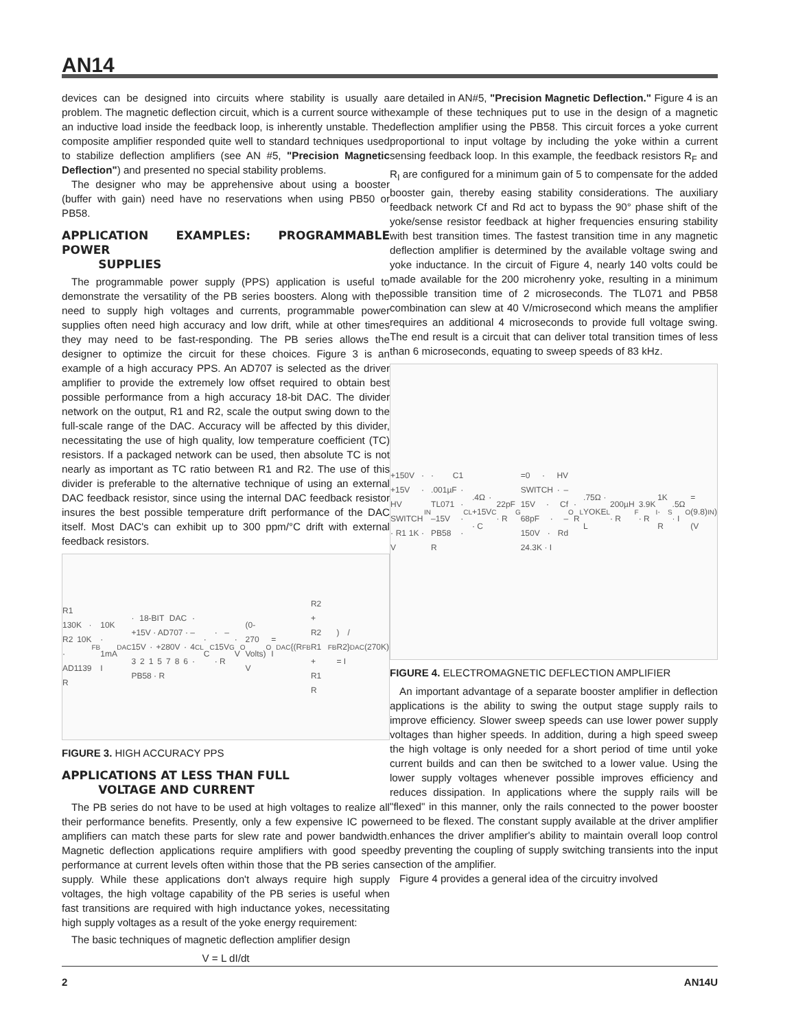AN14
devices can be designed into circuits where stability is usually a problem. The magnetic deflection circuit, which is a current source with an inductive load inside the feedback loop, is inherently unstable. The composite amplifier responded quite well to standard techniques used to stabilize deflection amplifiers (see AN #5, "Precision Magnetic Deflection") and presented no special stability problems.
The designer who may be apprehensive about using a booster (buffer with gain) need have no reservations when using PB50 or PB58.
APPLICATION EXAMPLES: PROGRAMMABLE POWER
SUPPLIES
The programmable power supply (PPS) application is useful to demonstrate the versatility of the PB series boosters. Along with the need to supply high voltages and currents, programmable power supplies often need high accuracy and low drift, while at other times they may need to be fast-responding. The PB series allows the designer to optimize the circuit for these choices. Figure 3 is an example of a high accuracy PPS. An AD707 is selected as the driver amplifier to provide the extremely low offset required to obtain best possible performance from a high accuracy 18-bit DAC. The divider network on the output, R1 and R2, scale the output swing down to the full-scale range of the DAC. Accuracy will be affected by this divider, necessitating the use of high quality, low temperature coefficient (TC) resistors. If a packaged network can be used, then absolute TC is not nearly as important as TC ratio between R1 and R2. The use of this divider is preferable to the alternative technique of using an external DAC feedback resistor, since using the internal DAC feedback resistor insures the best possible temperature drift performance of the DAC itself. Most DAC's can exhibit up to 300 ppm/°C drift with external feedback resistors.
R1 130K · R2 10K · AD1139 R<sub>FB</sub> 10K · 1mA I<sub>DAC</sub> · 18-BIT DAC · +15V · AD707 · –15V · +280V · 4 3 2 1 5 7 8 6 · PB58 · R<sub>CL</sub> · C<sub>C</sub> · –15V · R<sub>G</sub> · V<sub>O</sub> (0-270 Volts)
V<sub>O</sub> = I<sub>DAC</sub> {(R<sub>FB</sub> R2 + R2 R1 + R1 R<sub>FB</sub>) / R2} = I<sub>DAC</sub> (270K)
FIGURE 3. HIGH ACCURACY PPS
APPLICATIONS AT LESS THAN FULL
VOLTAGE AND CURRENT
The PB series do not have to be used at high voltages to realize all their performance benefits. Presently, only a few expensive IC power amplifiers can match these parts for slew rate and power bandwidth. Magnetic deflection applications require amplifiers with good speed performance at current levels often within those that the PB series can supply. While these applications don't always require high supply voltages, the high voltage capability of the PB series is useful when fast transitions are required with high inductance yokes, necessitating high supply voltages as a result of the yoke energy requirement:
The basic techniques of magnetic deflection amplifier design
V = L dI/dt
are detailed in AN#5, "Precision Magnetic Deflection." Figure 4 is an example of these techniques put to use in the design of a magnetic deflection amplifier using the PB58. This circuit forces a yoke current proportional to input voltage by including the yoke within a current sensing feedback loop. In this example, the feedback resistors R<sub>F</sub> and R<sub>I</sub> are configured for a minimum gain of 5 to compensate for the added booster gain, thereby easing stability considerations. The auxiliary feedback network Cf and Rd act to bypass the 90° phase shift of the yoke/sense resistor feedback at higher frequencies ensuring stability with best transition times. The fastest transition time in any magnetic deflection amplifier is determined by the available voltage swing and yoke inductance. In the circuit of Figure 4, nearly 140 volts could be made available for the 200 microhenry yoke, resulting in a minimum possible transition time of 2 microseconds. The TL071 and PB58 combination can slew at 40 V/microsecond which means the amplifier requires an additional 4 microseconds to provide full voltage swing. The end result is a circuit that can deliver total transition times of less than 6 microseconds, equating to sweep speeds of 83 kHz.
+150V · +15V · HV SWITCH · R1 1K · V<sub>IN</sub> · C1 .001µF · TL071 · –15V · PB58 · R<sub>CL</sub> .4Ω · +15V · C<sub>C</sub> 22pF · R<sub>G</sub>=0 · HV SWITCH · –15V · Cf 68pF · –150V · Rd 24.3K · I<sub>O</sub> · R<sub>L</sub> .75Ω · YOKE L<sub>L</sub> 200µH · R<sub>F</sub> 3.9K · R<sub>I</sub> 1K · R<sub>S</sub> .5Ω · I<sub>O</sub> = (9.8) (V<sub>IN</sub>)
FIGURE 4. ELECTROMAGNETIC DEFLECTION AMPLIFIER
An important advantage of a separate booster amplifier in deflection applications is the ability to swing the output stage supply rails to improve efficiency. Slower sweep speeds can use lower power supply voltages than higher speeds. In addition, during a high speed sweep the high voltage is only needed for a short period of time until yoke current builds and can then be switched to a lower value. Using the lower supply voltages whenever possible improves efficiency and reduces dissipation. In applications where the supply rails will be "flexed" in this manner, only the rails connected to the power booster need to be flexed. The constant supply available at the driver amplifier enhances the driver amplifier's ability to maintain overall loop control by preventing the coupling of supply switching transients into the input section of the amplifier.
Figure 4 provides a general idea of the circuitry involved
2 AN14U